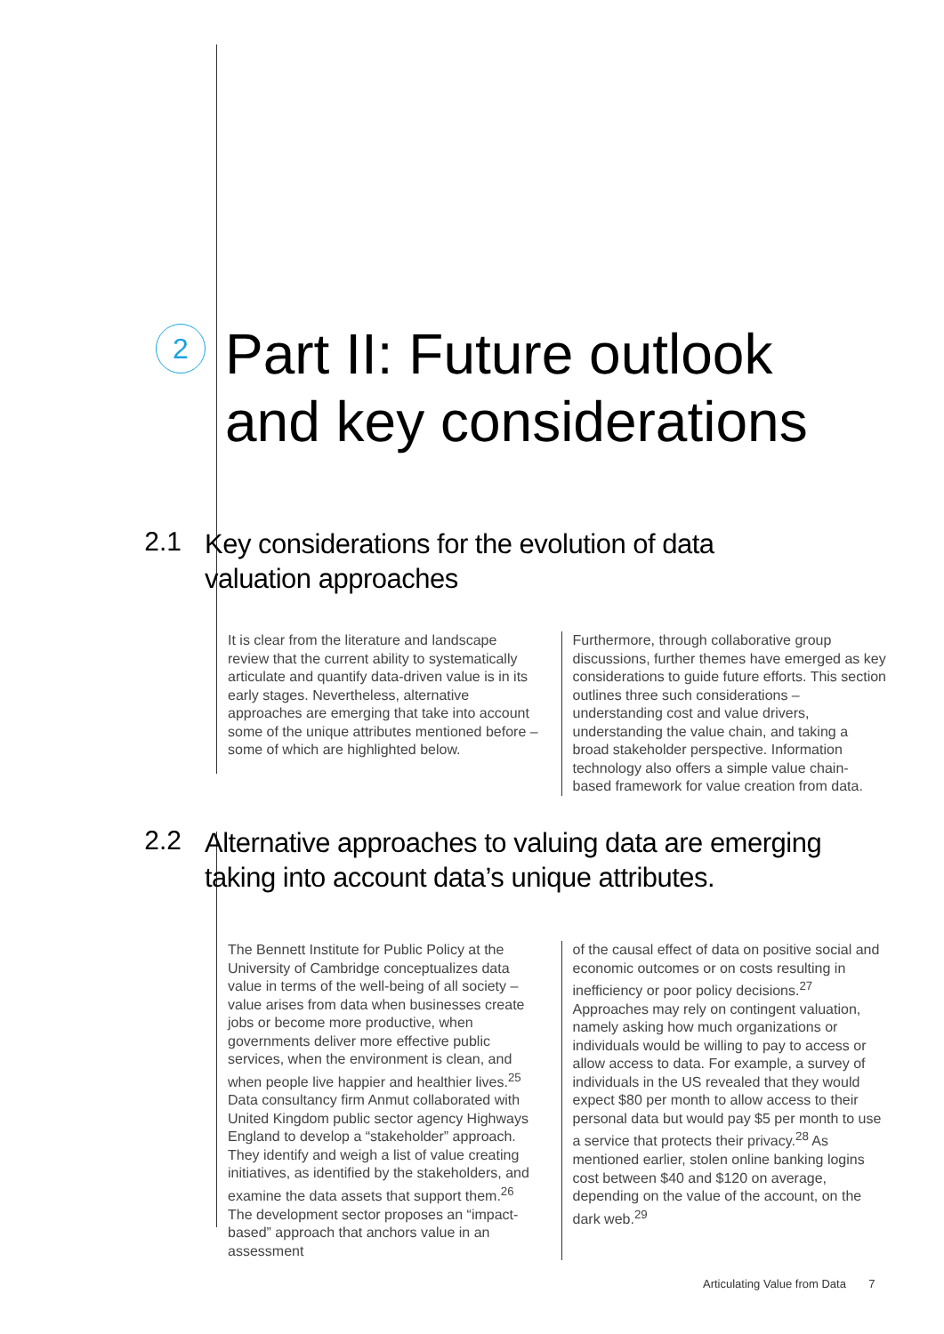2
Part II: Future outlook
and key considerations
2.1
Key considerations for the evolution of data
valuation approaches
It is clear from the literature and landscape review that the current ability to systematically articulate and quantify data-driven value is in its early stages. Nevertheless, alternative approaches are emerging that take into account some of the unique attributes mentioned before – some of which are highlighted below.
Furthermore, through collaborative group discussions, further themes have emerged as key considerations to guide future efforts. This section outlines three such considerations – understanding cost and value drivers, understanding the value chain, and taking a broad stakeholder perspective. Information technology also offers a simple value chain-based framework for value creation from data.
2.2
Alternative approaches to valuing data are emerging
taking into account data’s unique attributes.
The Bennett Institute for Public Policy at the University of Cambridge conceptualizes data value in terms of the well-being of all society – value arises from data when businesses create jobs or become more productive, when governments deliver more effective public services, when the environment is clean, and when people live happier and healthier lives.<sup>25</sup> Data consultancy firm Anmut collaborated with United Kingdom public sector agency Highways England to develop a “stakeholder” approach. They identify and weigh a list of value creating initiatives, as identified by the stakeholders, and examine the data assets that support them.<sup>26</sup> The development sector proposes an “impact-based” approach that anchors value in an assessment
of the causal effect of data on positive social and economic outcomes or on costs resulting in inefficiency or poor policy decisions.<sup>27</sup> Approaches may rely on contingent valuation, namely asking how much organizations or individuals would be willing to pay to access or allow access to data. For example, a survey of individuals in the US revealed that they would expect $80 per month to allow access to their personal data but would pay $5 per month to use a service that protects their privacy.<sup>28</sup> As mentioned earlier, stolen online banking logins cost between $40 and $120 on average, depending on the value of the account, on the dark web.<sup>29</sup>
Articulating Value from Data 7